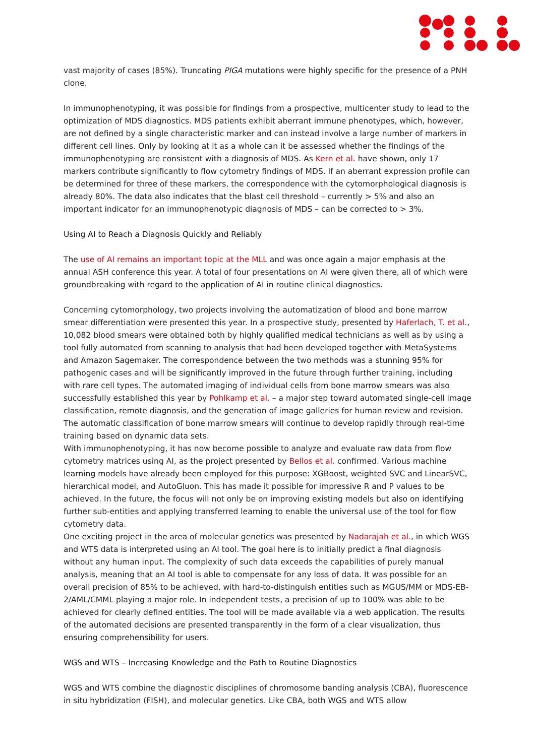vast majority of cases (85%). Truncating PIGA mutations were highly specific for the presence of a PNH clone.
In immunophenotyping, it was possible for findings from a prospective, multicenter study to lead to the optimization of MDS diagnostics. MDS patients exhibit aberrant immune phenotypes, which, however, are not defined by a single characteristic marker and can instead involve a large number of markers in different cell lines. Only by looking at it as a whole can it be assessed whether the findings of the immunophenotyping are consistent with a diagnosis of MDS. As Kern et al. have shown, only 17 markers contribute significantly to flow cytometry findings of MDS. If an aberrant expression profile can be determined for three of these markers, the correspondence with the cytomorphological diagnosis is already 80%. The data also indicates that the blast cell threshold – currently > 5% and also an important indicator for an immunophenotypic diagnosis of MDS – can be corrected to > 3%.
Using AI to Reach a Diagnosis Quickly and Reliably
The use of AI remains an important topic at the MLL and was once again a major emphasis at the annual ASH conference this year. A total of four presentations on AI were given there, all of which were groundbreaking with regard to the application of AI in routine clinical diagnostics.
Concerning cytomorphology, two projects involving the automatization of blood and bone marrow smear differentiation were presented this year. In a prospective study, presented by Haferlach, T. et al., 10,082 blood smears were obtained both by highly qualified medical technicians as well as by using a tool fully automated from scanning to analysis that had been developed together with MetaSystems and Amazon Sagemaker. The correspondence between the two methods was a stunning 95% for pathogenic cases and will be significantly improved in the future through further training, including with rare cell types. The automated imaging of individual cells from bone marrow smears was also successfully established this year by Pohlkamp et al. – a major step toward automated single-cell image classification, remote diagnosis, and the generation of image galleries for human review and revision. The automatic classification of bone marrow smears will continue to develop rapidly through real-time training based on dynamic data sets.
With immunophenotyping, it has now become possible to analyze and evaluate raw data from flow cytometry matrices using AI, as the project presented by Bellos et al. confirmed. Various machine learning models have already been employed for this purpose: XGBoost, weighted SVC and LinearSVC, hierarchical model, and AutoGluon. This has made it possible for impressive R and P values to be achieved. In the future, the focus will not only be on improving existing models but also on identifying further sub-entities and applying transferred learning to enable the universal use of the tool for flow cytometry data.
One exciting project in the area of molecular genetics was presented by Nadarajah et al., in which WGS and WTS data is interpreted using an AI tool. The goal here is to initially predict a final diagnosis without any human input. The complexity of such data exceeds the capabilities of purely manual analysis, meaning that an AI tool is able to compensate for any loss of data. It was possible for an overall precision of 85% to be achieved, with hard-to-distinguish entities such as MGUS/MM or MDS-EB-2/AML/CMML playing a major role. In independent tests, a precision of up to 100% was able to be achieved for clearly defined entities. The tool will be made available via a web application. The results of the automated decisions are presented transparently in the form of a clear visualization, thus ensuring comprehensibility for users.
WGS and WTS – Increasing Knowledge and the Path to Routine Diagnostics
WGS and WTS combine the diagnostic disciplines of chromosome banding analysis (CBA), fluorescence in situ hybridization (FISH), and molecular genetics. Like CBA, both WGS and WTS allow